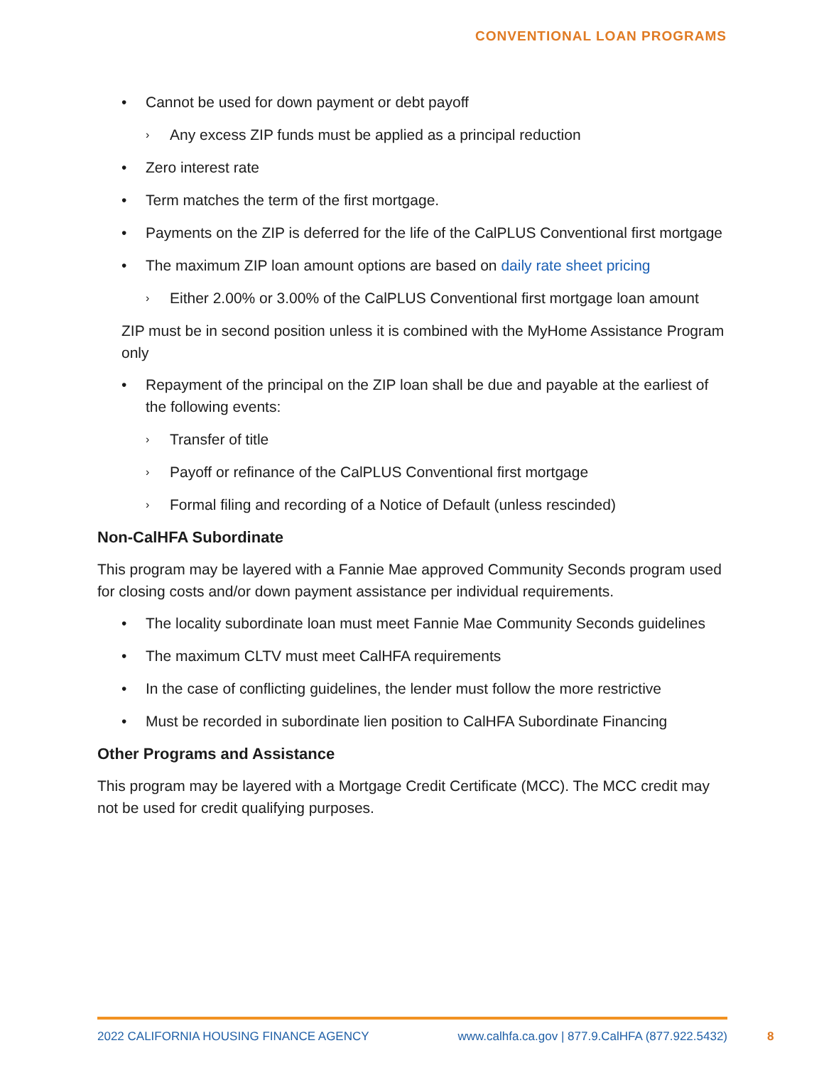CONVENTIONAL LOAN PROGRAMS
• Cannot be used for down payment or debt payoff
› Any excess ZIP funds must be applied as a principal reduction
• Zero interest rate
• Term matches the term of the first mortgage.
• Payments on the ZIP is deferred for the life of the CalPLUS Conventional first mortgage
• The maximum ZIP loan amount options are based on daily rate sheet pricing
› Either 2.00% or 3.00% of the CalPLUS Conventional first mortgage loan amount
ZIP must be in second position unless it is combined with the MyHome Assistance Program only
• Repayment of the principal on the ZIP loan shall be due and payable at the earliest of the following events:
› Transfer of title
› Payoff or refinance of the CalPLUS Conventional first mortgage
› Formal filing and recording of a Notice of Default (unless rescinded)
Non-CalHFA Subordinate
This program may be layered with a Fannie Mae approved Community Seconds program used for closing costs and/or down payment assistance per individual requirements.
• The locality subordinate loan must meet Fannie Mae Community Seconds guidelines
• The maximum CLTV must meet CalHFA requirements
• In the case of conflicting guidelines, the lender must follow the more restrictive
• Must be recorded in subordinate lien position to CalHFA Subordinate Financing
Other Programs and Assistance
This program may be layered with a Mortgage Credit Certificate (MCC). The MCC credit may not be used for credit qualifying purposes.
2022 CALIFORNIA HOUSING FINANCE AGENCY www.calhfa.ca.gov | 877.9.CalHFA (877.922.5432)
8